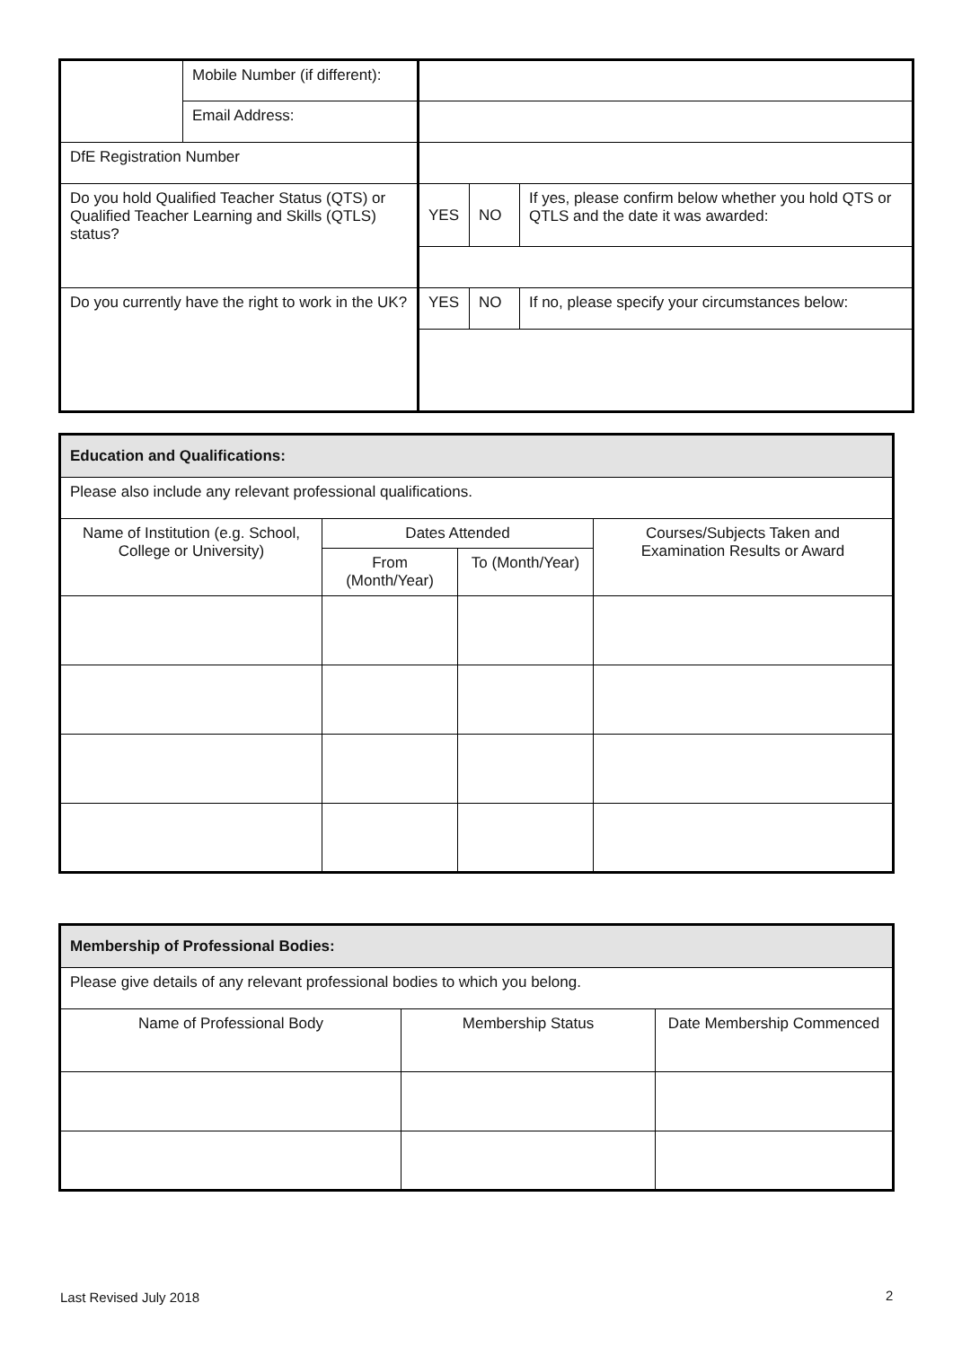| | Mobile Number (if different): | | | |
| | Email Address: | | | |
| DfE Registration Number | | | | |
| Do you hold Qualified Teacher Status (QTS) or Qualified Teacher Learning and Skills (QTLS) status? | | YES | NO | If yes, please confirm below whether you hold QTS or QTLS and the date it was awarded: |
| Do you currently have the right to work in the UK? | | YES | NO | If no, please specify your circumstances below: |
| Education and Qualifications: | | | |
| --- | --- | --- | --- |
| Please also include any relevant professional qualifications. | | | |
| Name of Institution (e.g. School, College or University) | Dates Attended | | Courses/Subjects Taken and Examination Results or Award |
| | From (Month/Year) | To (Month/Year) | |
| Membership of Professional Bodies: | | |
| --- | --- | --- |
| Please give details of any relevant professional bodies to which you belong. | | |
| Name of Professional Body | Membership Status | Date Membership Commenced |
Last Revised July 2018 2